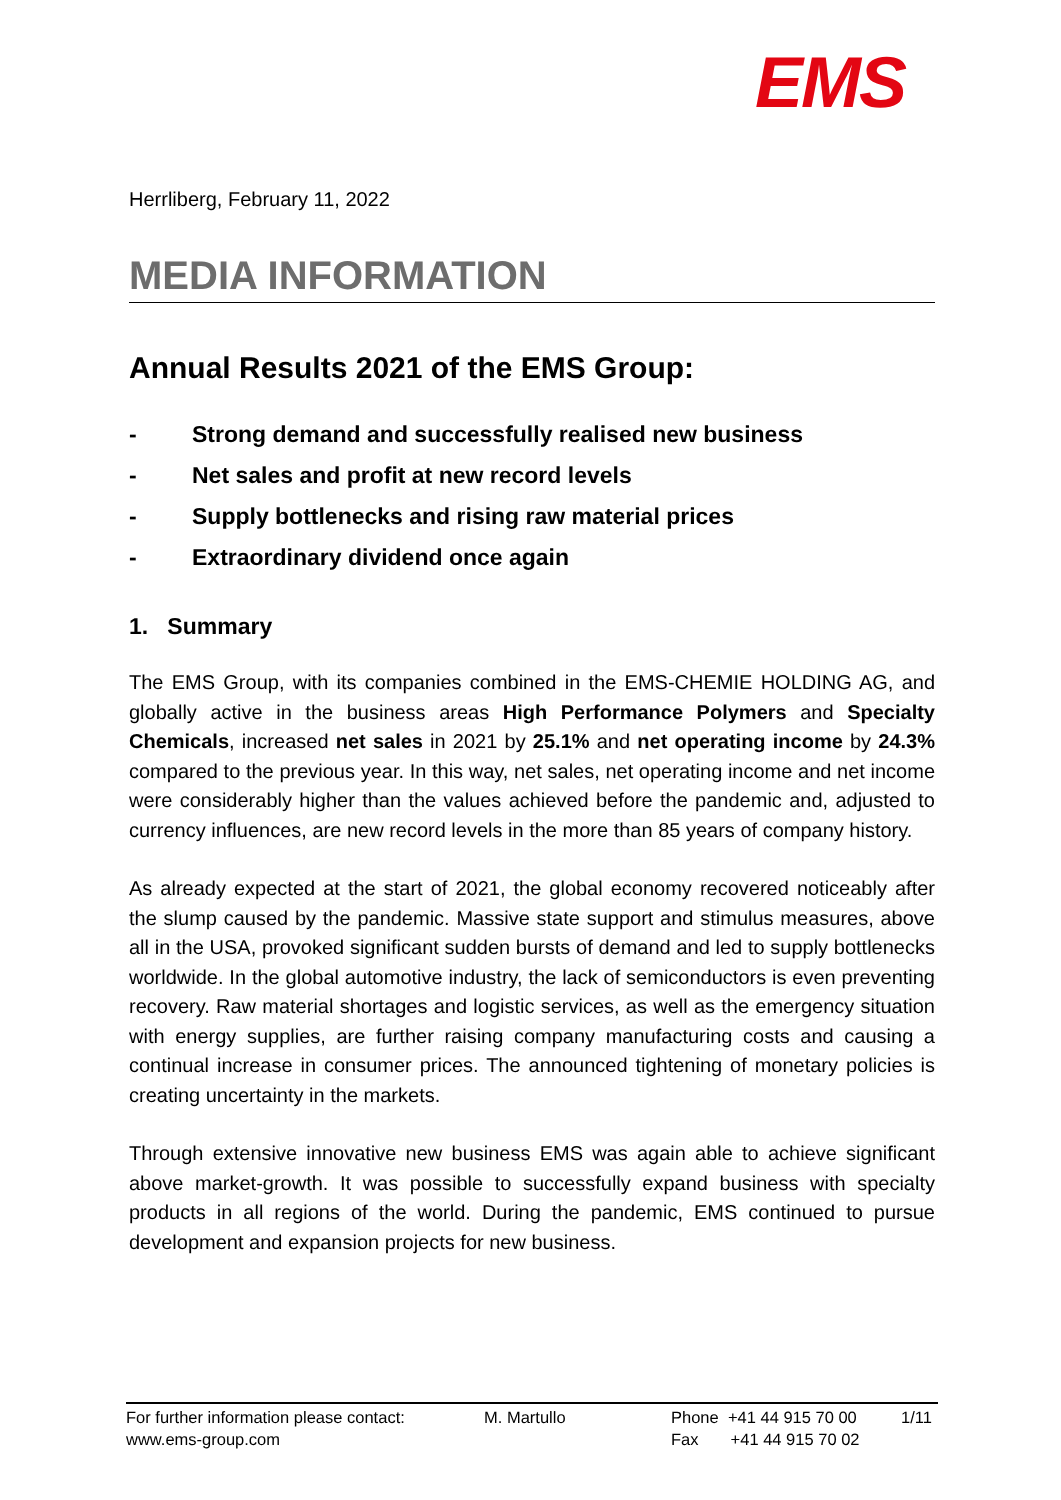EMS
Herrliberg, February 11, 2022
MEDIA INFORMATION
Annual Results 2021 of the EMS Group:
- Strong demand and successfully realised new business
- Net sales and profit at new record levels
- Supply bottlenecks and rising raw material prices
- Extraordinary dividend once again
1. Summary
The EMS Group, with its companies combined in the EMS-CHEMIE HOLDING AG, and globally active in the business areas High Performance Polymers and Special­ty Chemicals, increased net sales in 2021 by 25.1% and net operating income by 24.3% compared to the previous year. In this way, net sales, net operating income and net income were considerably higher than the values achieved before the pan­demic and, adjusted to currency influences, are new record levels in the more than 85 years of company history.
As already expected at the start of 2021, the global economy recovered noticeably after the slump caused by the pandemic. Massive state support and stimulus measures, above all in the USA, provoked significant sudden bursts of demand and led to supply bottlenecks worldwide. In the global automotive industry, the lack of semiconductors is even preventing recovery. Raw material shortages and logistic services, as well as the emergency situation with energy supplies, are further raising company manufacturing costs and causing a continual increase in consumer prices. The announced tightening of monetary policies is creating uncertainty in the markets.
Through extensive innovative new business EMS was again able to achieve signifi­cant above market-growth. It was possible to successfully expand business with spe­cialty products in all regions of the world. During the pandemic, EMS continued to pursue development and expansion projects for new business.
For further information please contact:
www.ems-group.com
M. Martullo Phone +41 44 915 70 00
Fax +41 44 915 70 02
1/11